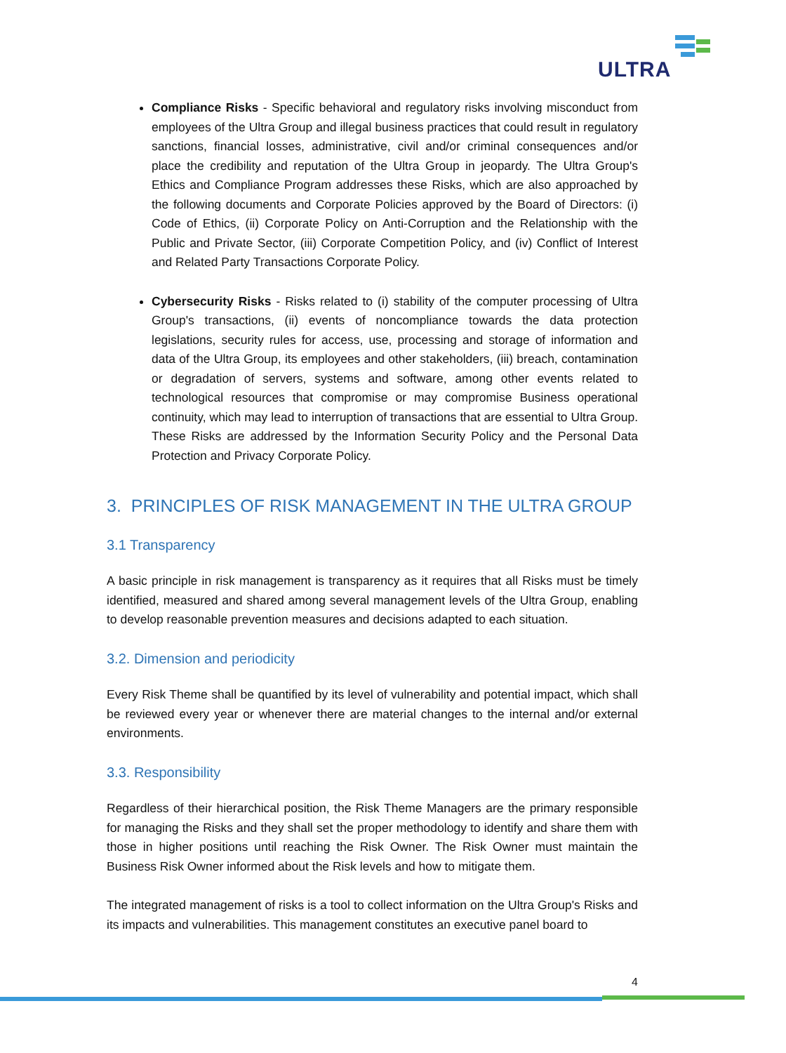ULTRA
Compliance Risks - Specific behavioral and regulatory risks involving misconduct from employees of the Ultra Group and illegal business practices that could result in regulatory sanctions, financial losses, administrative, civil and/or criminal consequences and/or place the credibility and reputation of the Ultra Group in jeopardy. The Ultra Group's Ethics and Compliance Program addresses these Risks, which are also approached by the following documents and Corporate Policies approved by the Board of Directors: (i) Code of Ethics, (ii) Corporate Policy on Anti-Corruption and the Relationship with the Public and Private Sector, (iii) Corporate Competition Policy, and (iv) Conflict of Interest and Related Party Transactions Corporate Policy.
Cybersecurity Risks - Risks related to (i) stability of the computer processing of Ultra Group's transactions, (ii) events of noncompliance towards the data protection legislations, security rules for access, use, processing and storage of information and data of the Ultra Group, its employees and other stakeholders, (iii) breach, contamination or degradation of servers, systems and software, among other events related to technological resources that compromise or may compromise Business operational continuity, which may lead to interruption of transactions that are essential to Ultra Group. These Risks are addressed by the Information Security Policy and the Personal Data Protection and Privacy Corporate Policy.
3. PRINCIPLES OF RISK MANAGEMENT IN THE ULTRA GROUP
3.1 Transparency
A basic principle in risk management is transparency as it requires that all Risks must be timely identified, measured and shared among several management levels of the Ultra Group, enabling to develop reasonable prevention measures and decisions adapted to each situation.
3.2. Dimension and periodicity
Every Risk Theme shall be quantified by its level of vulnerability and potential impact, which shall be reviewed every year or whenever there are material changes to the internal and/or external environments.
3.3. Responsibility
Regardless of their hierarchical position, the Risk Theme Managers are the primary responsible for managing the Risks and they shall set the proper methodology to identify and share them with those in higher positions until reaching the Risk Owner. The Risk Owner must maintain the Business Risk Owner informed about the Risk levels and how to mitigate them.
The integrated management of risks is a tool to collect information on the Ultra Group's Risks and its impacts and vulnerabilities. This management constitutes an executive panel board to
4